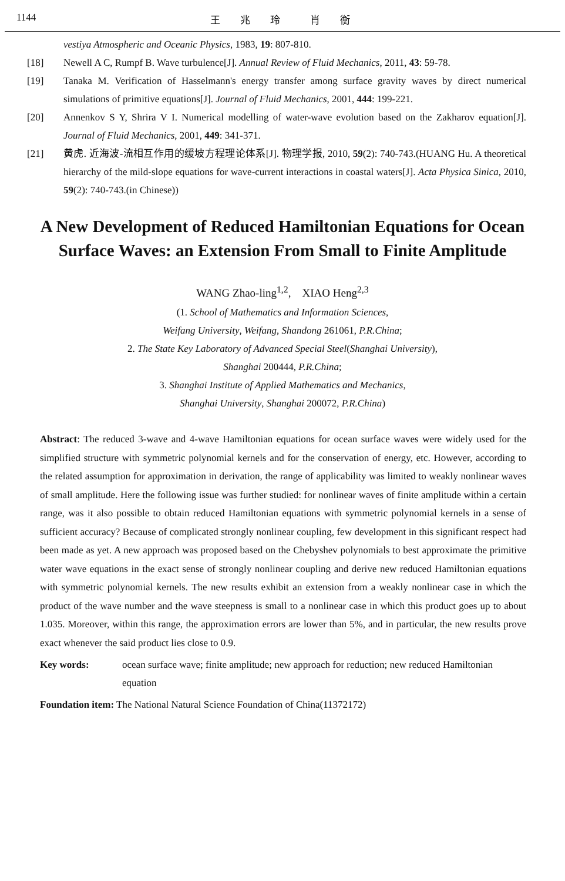1144 王　　兆　　玲　　　肖　　衡
vestiya Atmospheric and Oceanic Physics, 1983, 19: 807-810.
[18] Newell A C, Rumpf B. Wave turbulence[J]. Annual Review of Fluid Mechanics, 2011, 43: 59-78.
[19] Tanaka M. Verification of Hasselmann's energy transfer among surface gravity waves by direct numerical simulations of primitive equations[J]. Journal of Fluid Mechanics, 2001, 444: 199-221.
[20] Annenkov S Y, Shrira V I. Numerical modelling of water-wave evolution based on the Zakharov equation[J]. Journal of Fluid Mechanics, 2001, 449: 341-371.
[21] 黄虎. 近海波-流相互作用的缓坡方程理论体系[J]. 物理学报, 2010, 59(2): 740-743.(HUANG Hu. A theoretical hierarchy of the mild-slope equations for wave-current interactions in coastal waters[J]. Acta Physica Sinica, 2010, 59(2): 740-743.(in Chinese))
A New Development of Reduced Hamiltonian Equations for Ocean Surface Waves: an Extension From Small to Finite Amplitude
WANG Zhao-ling<sup>1,2</sup>,　XIAO Heng<sup>2,3</sup>
(1. School of Mathematics and Information Sciences,
Weifang University, Weifang, Shandong 261061, P.R.China;
2. The State Key Laboratory of Advanced Special Steel(Shanghai University),
Shanghai 200444, P.R.China;
3. Shanghai Institute of Applied Mathematics and Mechanics,
Shanghai University, Shanghai 200072, P.R.China)
Abstract: The reduced 3-wave and 4-wave Hamiltonian equations for ocean surface waves were widely used for the simplified structure with symmetric polynomial kernels and for the conservation of energy, etc. However, according to the related assumption for approximation in derivation, the range of applicability was limited to weakly nonlinear waves of small amplitude. Here the following issue was further studied: for nonlinear waves of finite amplitude within a certain range, was it also possible to obtain reduced Hamiltonian equations with symmetric polynomial kernels in a sense of sufficient accuracy? Because of complicated strongly nonlinear coupling, few development in this significant respect had been made as yet. A new approach was proposed based on the Chebyshev polynomials to best approximate the primitive water wave equations in the exact sense of strongly nonlinear coupling and derive new reduced Hamiltonian equations with symmetric polynomial kernels. The new results exhibit an extension from a weakly nonlinear case in which the product of the wave number and the wave steepness is small to a nonlinear case in which this product goes up to about 1.035. Moreover, within this range, the approximation errors are lower than 5%, and in particular, the new results prove exact whenever the said product lies close to 0.9.
Key words: ocean surface wave; finite amplitude; new approach for reduction; new reduced Hamiltonian equation
Foundation item: The National Natural Science Foundation of China(11372172)